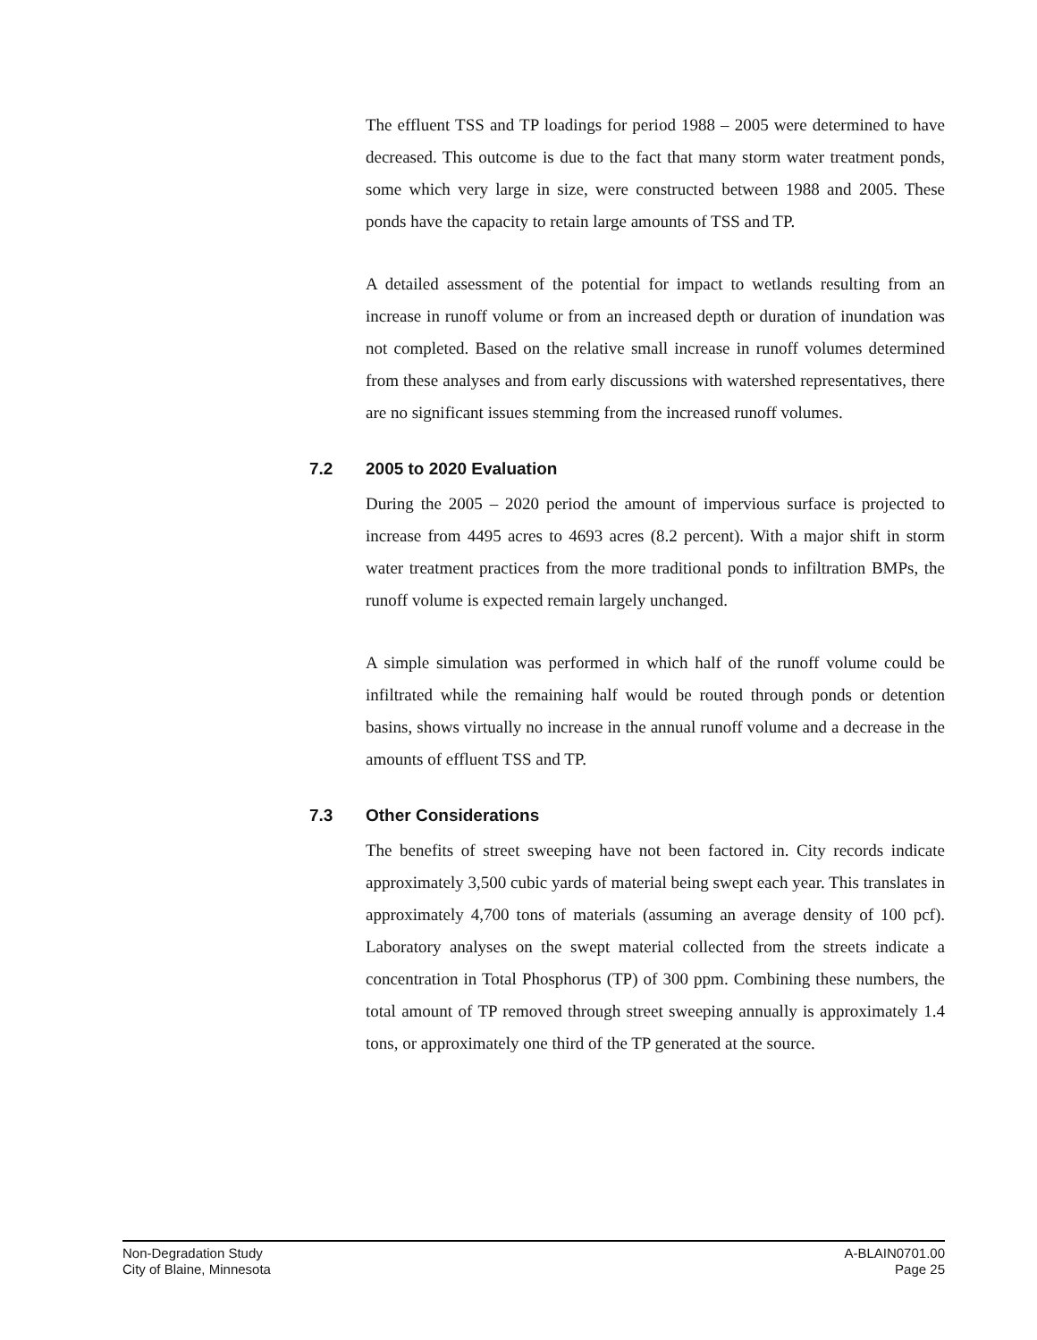The effluent TSS and TP loadings for period 1988 – 2005 were determined to have decreased. This outcome is due to the fact that many storm water treatment ponds, some which very large in size, were constructed between 1988 and 2005. These ponds have the capacity to retain large amounts of TSS and TP.
A detailed assessment of the potential for impact to wetlands resulting from an increase in runoff volume or from an increased depth or duration of inundation was not completed. Based on the relative small increase in runoff volumes determined from these analyses and from early discussions with watershed representatives, there are no significant issues stemming from the increased runoff volumes.
7.2 2005 to 2020 Evaluation
During the 2005 – 2020 period the amount of impervious surface is projected to increase from 4495 acres to 4693 acres (8.2 percent). With a major shift in storm water treatment practices from the more traditional ponds to infiltration BMPs, the runoff volume is expected remain largely unchanged.
A simple simulation was performed in which half of the runoff volume could be infiltrated while the remaining half would be routed through ponds or detention basins, shows virtually no increase in the annual runoff volume and a decrease in the amounts of effluent TSS and TP.
7.3 Other Considerations
The benefits of street sweeping have not been factored in. City records indicate approximately 3,500 cubic yards of material being swept each year. This translates in approximately 4,700 tons of materials (assuming an average density of 100 pcf). Laboratory analyses on the swept material collected from the streets indicate a concentration in Total Phosphorus (TP) of 300 ppm. Combining these numbers, the total amount of TP removed through street sweeping annually is approximately 1.4 tons, or approximately one third of the TP generated at the source.
Non-Degradation Study
City of Blaine, Minnesota
A-BLAIN0701.00
Page 25